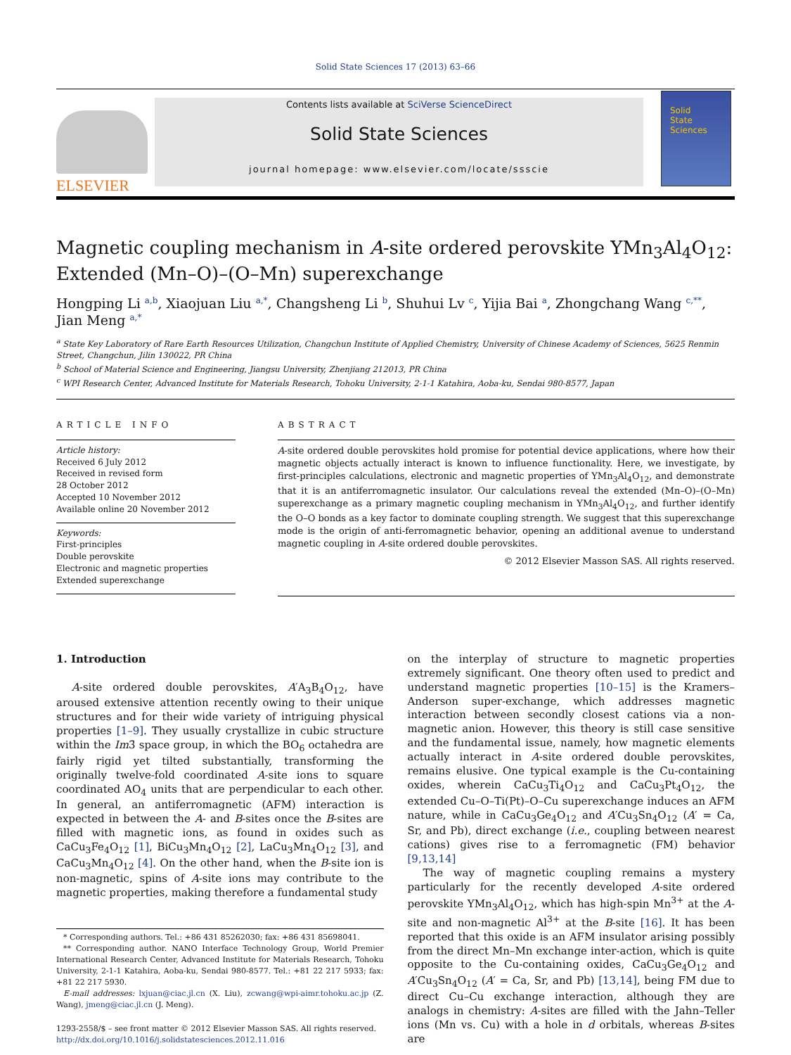Solid State Sciences 17 (2013) 63–66
ELSEVIER
Contents lists available at SciVerse ScienceDirect
Solid State Sciences
journal homepage: www.elsevier.com/locate/ssscie
Solid
State
Sciences
Magnetic coupling mechanism in A-site ordered perovskite YMn<sub>3</sub>Al<sub>4</sub>O<sub>12</sub>: Extended (Mn–O)–(O–Mn) superexchange
Hongping Li <sup>a,b</sup>, Xiaojuan Liu <sup>a,*</sup>, Changsheng Li <sup>b</sup>, Shuhui Lv <sup>c</sup>, Yijia Bai <sup>a</sup>, Zhongchang Wang <sup>c,**</sup>, Jian Meng <sup>a,*</sup>
<sup>a</sup> State Key Laboratory of Rare Earth Resources Utilization, Changchun Institute of Applied Chemistry, University of Chinese Academy of Sciences, 5625 Renmin Street, Changchun, Jilin 130022, PR China
<sup>b</sup> School of Material Science and Engineering, Jiangsu University, Zhenjiang 212013, PR China
<sup>c</sup> WPI Research Center, Advanced Institute for Materials Research, Tohoku University, 2-1-1 Katahira, Aoba-ku, Sendai 980-8577, Japan
ARTICLE INFO
Article history:
Received 6 July 2012
Received in revised form
28 October 2012
Accepted 10 November 2012
Available online 20 November 2012
Keywords:
First-principles
Double perovskite
Electronic and magnetic properties
Extended superexchange
ABSTRACT
A-site ordered double perovskites hold promise for potential device applications, where how their magnetic objects actually interact is known to influence functionality. Here, we investigate, by first-principles calculations, electronic and magnetic properties of YMn<sub>3</sub>Al<sub>4</sub>O<sub>12</sub>, and demonstrate that it is an antiferromagnetic insulator. Our calculations reveal the extended (Mn–O)–(O–Mn) superexchange as a primary magnetic coupling mechanism in YMn<sub>3</sub>Al<sub>4</sub>O<sub>12</sub>, and further identify the O–O bonds as a key factor to dominate coupling strength. We suggest that this superexchange mode is the origin of anti-ferromagnetic behavior, opening an additional avenue to understand magnetic coupling in A-site ordered double perovskites.
© 2012 Elsevier Masson SAS. All rights reserved.
1. Introduction
A-site ordered double perovskites, A′A<sub>3</sub>B<sub>4</sub>O<sub>12</sub>, have aroused extensive attention recently owing to their unique structures and for their wide variety of intriguing physical properties [1–9]. They usually crystallize in cubic structure within the Im3̄ space group, in which the BO<sub>6</sub> octahedra are fairly rigid yet tilted substantially, transforming the originally twelve-fold coordinated A-site ions to square coordinated AO<sub>4</sub> units that are perpendicular to each other. In general, an antiferromagnetic (AFM) interaction is expected in between the A- and B-sites once the B-sites are filled with magnetic ions, as found in oxides such as CaCu<sub>3</sub>Fe<sub>4</sub>O<sub>12</sub> [1], BiCu<sub>3</sub>Mn<sub>4</sub>O<sub>12</sub> [2], LaCu<sub>3</sub>Mn<sub>4</sub>O<sub>12</sub> [3], and CaCu<sub>3</sub>Mn<sub>4</sub>O<sub>12</sub> [4]. On the other hand, when the B-site ion is non-magnetic, spins of A-site ions may contribute to the magnetic properties, making therefore a fundamental study
* Corresponding authors. Tel.: +86 431 85262030; fax: +86 431 85698041.
** Corresponding author. NANO Interface Technology Group, World Premier International Research Center, Advanced Institute for Materials Research, Tohoku University, 2-1-1 Katahira, Aoba-ku, Sendai 980-8577. Tel.: +81 22 217 5933; fax: +81 22 217 5930.
E-mail addresses: lxjuan@ciac.jl.cn (X. Liu), zcwang@wpi-aimr.tohoku.ac.jp (Z. Wang), jmeng@ciac.jl.cn (J. Meng).
1293-2558/$ – see front matter © 2012 Elsevier Masson SAS. All rights reserved.
http://dx.doi.org/10.1016/j.solidstatesciences.2012.11.016
on the interplay of structure to magnetic properties extremely significant. One theory often used to predict and understand magnetic properties [10–15] is the Kramers–Anderson super-exchange, which addresses magnetic interaction between secondly closest cations via a non-magnetic anion. However, this theory is still case sensitive and the fundamental issue, namely, how magnetic elements actually interact in A-site ordered double perovskites, remains elusive. One typical example is the Cu-containing oxides, wherein CaCu<sub>3</sub>Ti<sub>4</sub>O<sub>12</sub> and CaCu<sub>3</sub>Pt<sub>4</sub>O<sub>12</sub>, the extended Cu–O–Ti(Pt)–O–Cu superexchange induces an AFM nature, while in CaCu<sub>3</sub>Ge<sub>4</sub>O<sub>12</sub> and A′Cu<sub>3</sub>Sn<sub>4</sub>O<sub>12</sub> (A′ = Ca, Sr, and Pb), direct exchange (i.e., coupling between nearest cations) gives rise to a ferromagnetic (FM) behavior [9,13,14]
The way of magnetic coupling remains a mystery particularly for the recently developed A-site ordered perovskite YMn<sub>3</sub>Al<sub>4</sub>O<sub>12</sub>, which has high-spin Mn<sup>3+</sup> at the A-site and non-magnetic Al<sup>3+</sup> at the B-site [16]. It has been reported that this oxide is an AFM insulator arising possibly from the direct Mn–Mn exchange inter-action, which is quite opposite to the Cu-containing oxides, CaCu<sub>3</sub>Ge<sub>4</sub>O<sub>12</sub> and A′Cu<sub>3</sub>Sn<sub>4</sub>O<sub>12</sub> (A′ = Ca, Sr, and Pb) [13,14], being FM due to direct Cu–Cu exchange interaction, although they are analogs in chemistry: A-sites are filled with the Jahn–Teller ions (Mn vs. Cu) with a hole in d orbitals, whereas B-sites are